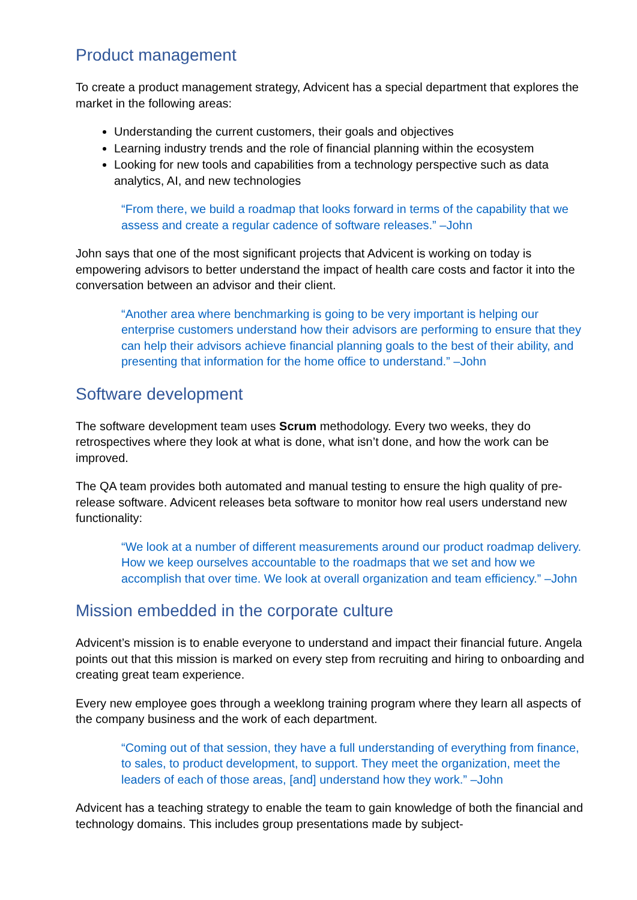Product management
To create a product management strategy, Advicent has a special department that explores the market in the following areas:
Understanding the current customers, their goals and objectives
Learning industry trends and the role of financial planning within the ecosystem
Looking for new tools and capabilities from a technology perspective such as data analytics, AI, and new technologies
“From there, we build a roadmap that looks forward in terms of the capability that we assess and create a regular cadence of software releases.” –John
John says that one of the most significant projects that Advicent is working on today is empowering advisors to better understand the impact of health care costs and factor it into the conversation between an advisor and their client.
“Another area where benchmarking is going to be very important is helping our enterprise customers understand how their advisors are performing to ensure that they can help their advisors achieve financial planning goals to the best of their ability, and presenting that information for the home office to understand.” –John
Software development
The software development team uses Scrum methodology. Every two weeks, they do retrospectives where they look at what is done, what isn’t done, and how the work can be improved.
The QA team provides both automated and manual testing to ensure the high quality of pre-release software. Advicent releases beta software to monitor how real users understand new functionality:
“We look at a number of different measurements around our product roadmap delivery. How we keep ourselves accountable to the roadmaps that we set and how we accomplish that over time. We look at overall organization and team efficiency.” –John
Mission embedded in the corporate culture
Advicent’s mission is to enable everyone to understand and impact their financial future. Angela points out that this mission is marked on every step from recruiting and hiring to onboarding and creating great team experience.
Every new employee goes through a weeklong training program where they learn all aspects of the company business and the work of each department.
“Coming out of that session, they have a full understanding of everything from finance, to sales, to product development, to support. They meet the organization, meet the leaders of each of those areas, [and] understand how they work.” –John
Advicent has a teaching strategy to enable the team to gain knowledge of both the financial and technology domains. This includes group presentations made by subject-